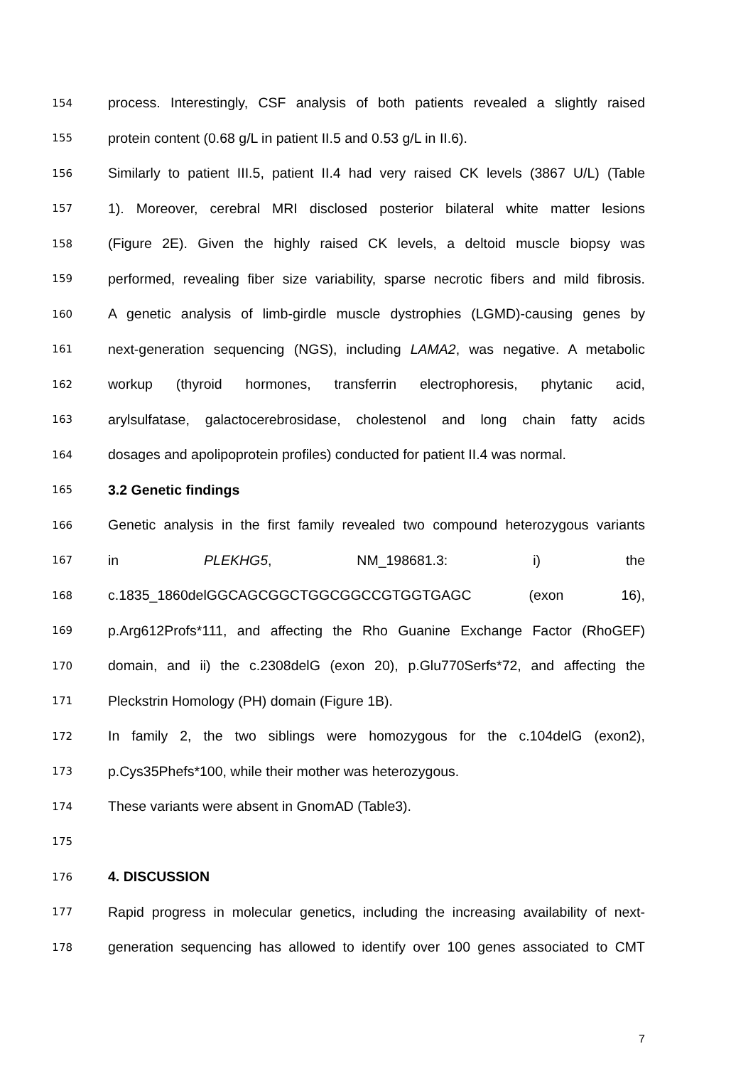154 process. Interestingly, CSF analysis of both patients revealed a slightly raised
155 protein content (0.68 g/L in patient II.5 and 0.53 g/L in II.6).
156 Similarly to patient III.5, patient II.4 had very raised CK levels (3867 U/L) (Table
157 1). Moreover, cerebral MRI disclosed posterior bilateral white matter lesions
158 (Figure 2E). Given the highly raised CK levels, a deltoid muscle biopsy was
159 performed, revealing fiber size variability, sparse necrotic fibers and mild fibrosis.
160 A genetic analysis of limb-girdle muscle dystrophies (LGMD)-causing genes by
161 next-generation sequencing (NGS), including LAMA2, was negative. A metabolic
162 workup (thyroid hormones, transferrin electrophoresis, phytanic acid,
163 arylsulfatase, galactocerebrosidase, cholestenol and long chain fatty acids
164 dosages and apolipoprotein profiles) conducted for patient II.4 was normal.
165 3.2 Genetic findings
166 Genetic analysis in the first family revealed two compound heterozygous variants
167 in PLEKHG5, NM_198681.3: i) the
168 c.1835_1860delGGCAGCGGCTGGCGGCCGTGGTGAGC (exon 16),
169 p.Arg612Profs*111, and affecting the Rho Guanine Exchange Factor (RhoGEF)
170 domain, and ii) the c.2308delG (exon 20), p.Glu770Serfs*72, and affecting the
171 Pleckstrin Homology (PH) domain (Figure 1B).
172 In family 2, the two siblings were homozygous for the c.104delG (exon2),
173 p.Cys35Phefs*100, while their mother was heterozygous.
174 These variants were absent in GnomAD (Table3).
175
176 4. DISCUSSION
177 Rapid progress in molecular genetics, including the increasing availability of next-
178 generation sequencing has allowed to identify over 100 genes associated to CMT
7